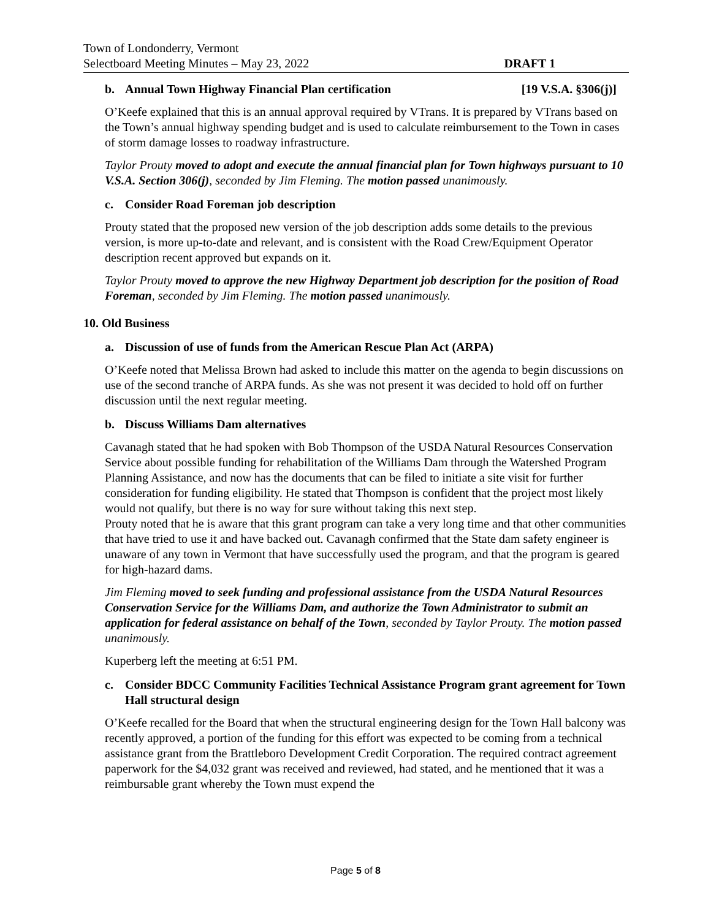Town of Londonderry, Vermont
Selectboard Meeting Minutes – May 23, 2022 DRAFT 1
b. Annual Town Highway Financial Plan certification [19 V.S.A. §306(j)]
O’Keefe explained that this is an annual approval required by VTrans. It is prepared by VTrans based on the Town’s annual highway spending budget and is used to calculate reimbursement to the Town in cases of storm damage losses to roadway infrastructure.
Taylor Prouty moved to adopt and execute the annual financial plan for Town highways pursuant to 10 V.S.A. Section 306(j), seconded by Jim Fleming. The motion passed unanimously.
c. Consider Road Foreman job description
Prouty stated that the proposed new version of the job description adds some details to the previous version, is more up-to-date and relevant, and is consistent with the Road Crew/Equipment Operator description recent approved but expands on it.
Taylor Prouty moved to approve the new Highway Department job description for the position of Road Foreman, seconded by Jim Fleming. The motion passed unanimously.
10. Old Business
a. Discussion of use of funds from the American Rescue Plan Act (ARPA)
O’Keefe noted that Melissa Brown had asked to include this matter on the agenda to begin discussions on use of the second tranche of ARPA funds. As she was not present it was decided to hold off on further discussion until the next regular meeting.
b. Discuss Williams Dam alternatives
Cavanagh stated that he had spoken with Bob Thompson of the USDA Natural Resources Conservation Service about possible funding for rehabilitation of the Williams Dam through the Watershed Program Planning Assistance, and now has the documents that can be filed to initiate a site visit for further consideration for funding eligibility. He stated that Thompson is confident that the project most likely would not qualify, but there is no way for sure without taking this next step.
Prouty noted that he is aware that this grant program can take a very long time and that other communities that have tried to use it and have backed out. Cavanagh confirmed that the State dam safety engineer is unaware of any town in Vermont that have successfully used the program, and that the program is geared for high-hazard dams.
Jim Fleming moved to seek funding and professional assistance from the USDA Natural Resources Conservation Service for the Williams Dam, and authorize the Town Administrator to submit an application for federal assistance on behalf of the Town, seconded by Taylor Prouty. The motion passed unanimously.
Kuperberg left the meeting at 6:51 PM.
c. Consider BDCC Community Facilities Technical Assistance Program grant agreement for Town Hall structural design
O’Keefe recalled for the Board that when the structural engineering design for the Town Hall balcony was recently approved, a portion of the funding for this effort was expected to be coming from a technical assistance grant from the Brattleboro Development Credit Corporation. The required contract agreement paperwork for the $4,032 grant was received and reviewed, had stated, and he mentioned that it was a reimbursable grant whereby the Town must expend the
Page 5 of 8